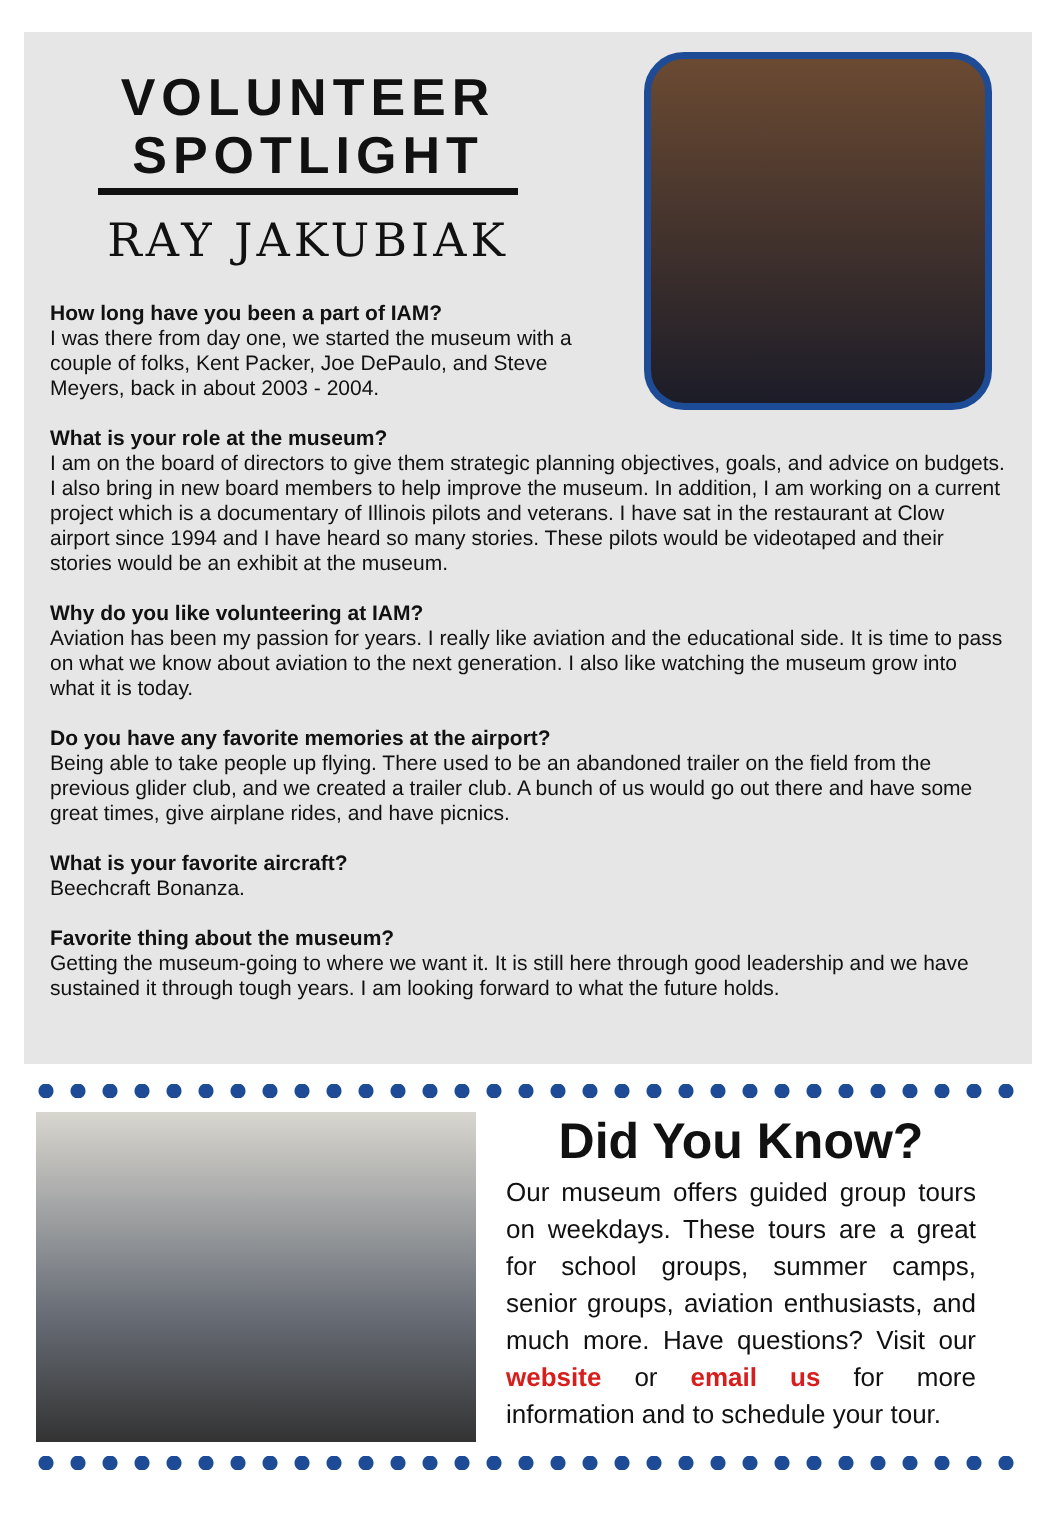VOLUNTEER SPOTLIGHT
RAY JAKUBIAK
How long have you been a part of IAM?
I was there from day one, we started the museum with a couple of folks, Kent Packer, Joe DePaulo, and Steve Meyers, back in about 2003 - 2004.
What is your role at the museum?
I am on the board of directors to give them strategic planning objectives, goals, and advice on budgets. I also bring in new board members to help improve the museum. In addition, I am working on a current project which is a documentary of Illinois pilots and veterans. I have sat in the restaurant at Clow airport since 1994 and I have heard so many stories. These pilots would be videotaped and their stories would be an exhibit at the museum.
Why do you like volunteering at IAM?
Aviation has been my passion for years. I really like aviation and the educational side. It is time to pass on what we know about aviation to the next generation. I also like watching the museum grow into what it is today.
Do you have any favorite memories at the airport?
Being able to take people up flying. There used to be an abandoned trailer on the field from the previous glider club, and we created a trailer club. A bunch of us would go out there and have some great times, give airplane rides, and have picnics.
What is your favorite aircraft?
Beechcraft Bonanza.
Favorite thing about the museum?
Getting the museum-going to where we want it. It is still here through good leadership and we have sustained it through tough years. I am looking forward to what the future holds.
Did You Know?
Our museum offers guided group tours on weekdays. These tours are a great for school groups, summer camps, senior groups, aviation enthusiasts, and much more. Have questions? Visit our website or email us for more information and to schedule your tour.